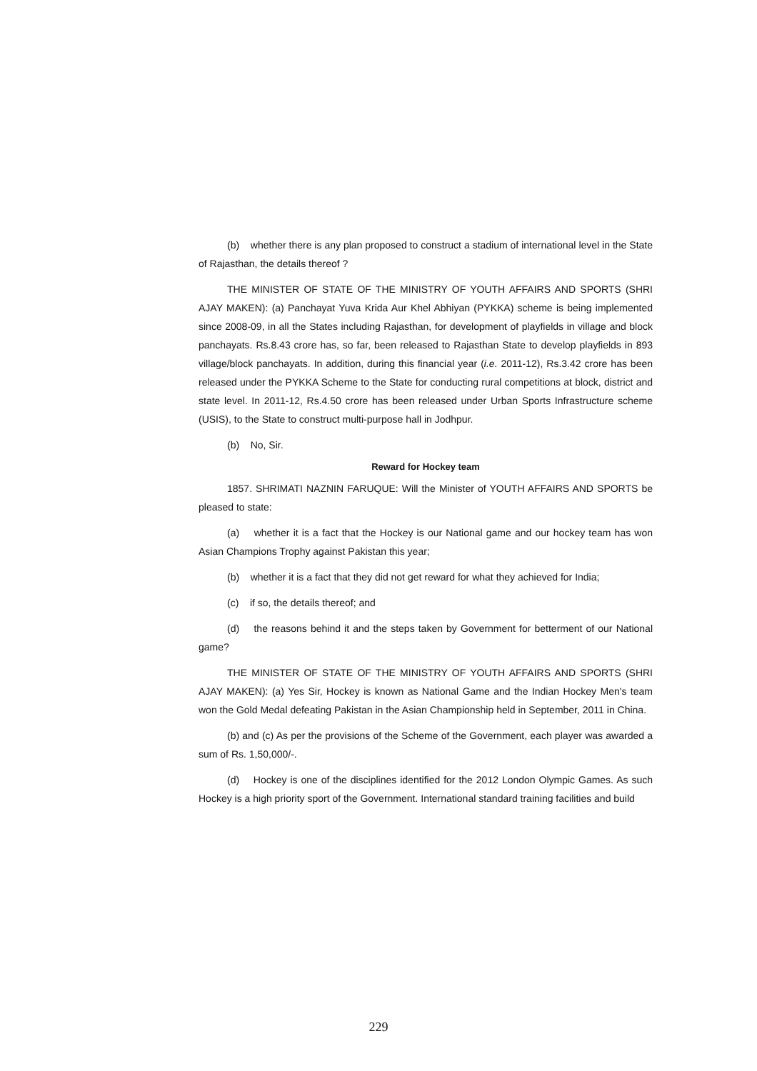(b) whether there is any plan proposed to construct a stadium of international level in the State of Rajasthan, the details thereof ?
THE MINISTER OF STATE OF THE MINISTRY OF YOUTH AFFAIRS AND SPORTS (SHRI AJAY MAKEN): (a) Panchayat Yuva Krida Aur Khel Abhiyan (PYKKA) scheme is being implemented since 2008-09, in all the States including Rajasthan, for development of playfields in village and block panchayats. Rs.8.43 crore has, so far, been released to Rajasthan State to develop playfields in 893 village/block panchayats. In addition, during this financial year (i.e. 2011-12), Rs.3.42 crore has been released under the PYKKA Scheme to the State for conducting rural competitions at block, district and state level. In 2011-12, Rs.4.50 crore has been released under Urban Sports Infrastructure scheme (USIS), to the State to construct multi-purpose hall in Jodhpur.
(b) No, Sir.
Reward for Hockey team
1857. SHRIMATI NAZNIN FARUQUE: Will the Minister of YOUTH AFFAIRS AND SPORTS be pleased to state:
(a) whether it is a fact that the Hockey is our National game and our hockey team has won Asian Champions Trophy against Pakistan this year;
(b) whether it is a fact that they did not get reward for what they achieved for India;
(c) if so, the details thereof; and
(d) the reasons behind it and the steps taken by Government for betterment of our National game?
THE MINISTER OF STATE OF THE MINISTRY OF YOUTH AFFAIRS AND SPORTS (SHRI AJAY MAKEN): (a) Yes Sir, Hockey is known as National Game and the Indian Hockey Men's team won the Gold Medal defeating Pakistan in the Asian Championship held in September, 2011 in China.
(b) and (c) As per the provisions of the Scheme of the Government, each player was awarded a sum of Rs. 1,50,000/-.
(d) Hockey is one of the disciplines identified for the 2012 London Olympic Games. As such Hockey is a high priority sport of the Government. International standard training facilities and build
229